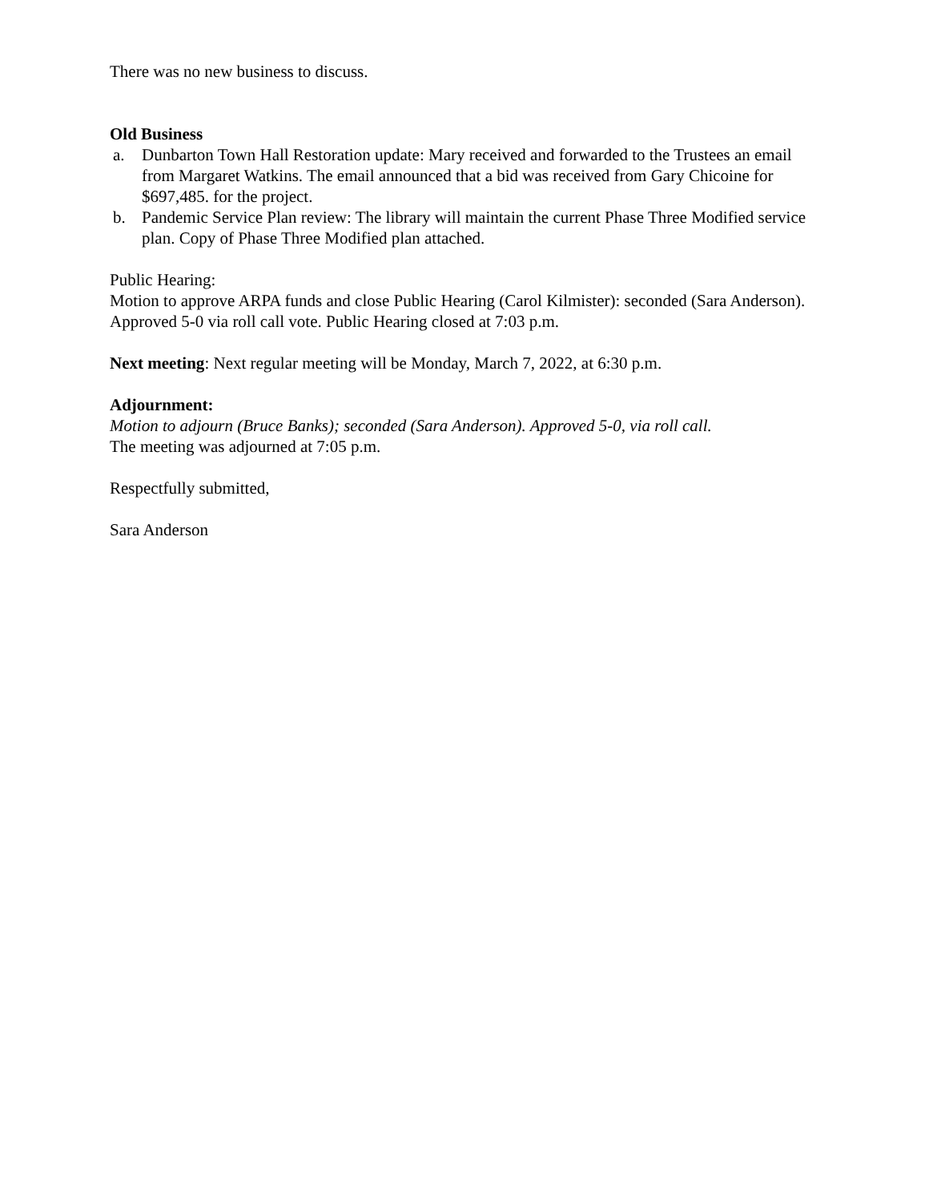There was no new business to discuss.
Old Business
a. Dunbarton Town Hall Restoration update: Mary received and forwarded to the Trustees an email from Margaret Watkins. The email announced that a bid was received from Gary Chicoine for $697,485. for the project.
b. Pandemic Service Plan review: The library will maintain the current Phase Three Modified service plan. Copy of Phase Three Modified plan attached.
Public Hearing:
Motion to approve ARPA funds and close Public Hearing (Carol Kilmister): seconded (Sara Anderson). Approved 5-0 via roll call vote. Public Hearing closed at 7:03 p.m.
Next meeting: Next regular meeting will be Monday, March 7, 2022, at 6:30 p.m.
Adjournment:
Motion to adjourn (Bruce Banks); seconded (Sara Anderson). Approved 5-0, via roll call.
The meeting was adjourned at 7:05 p.m.
Respectfully submitted,
Sara Anderson